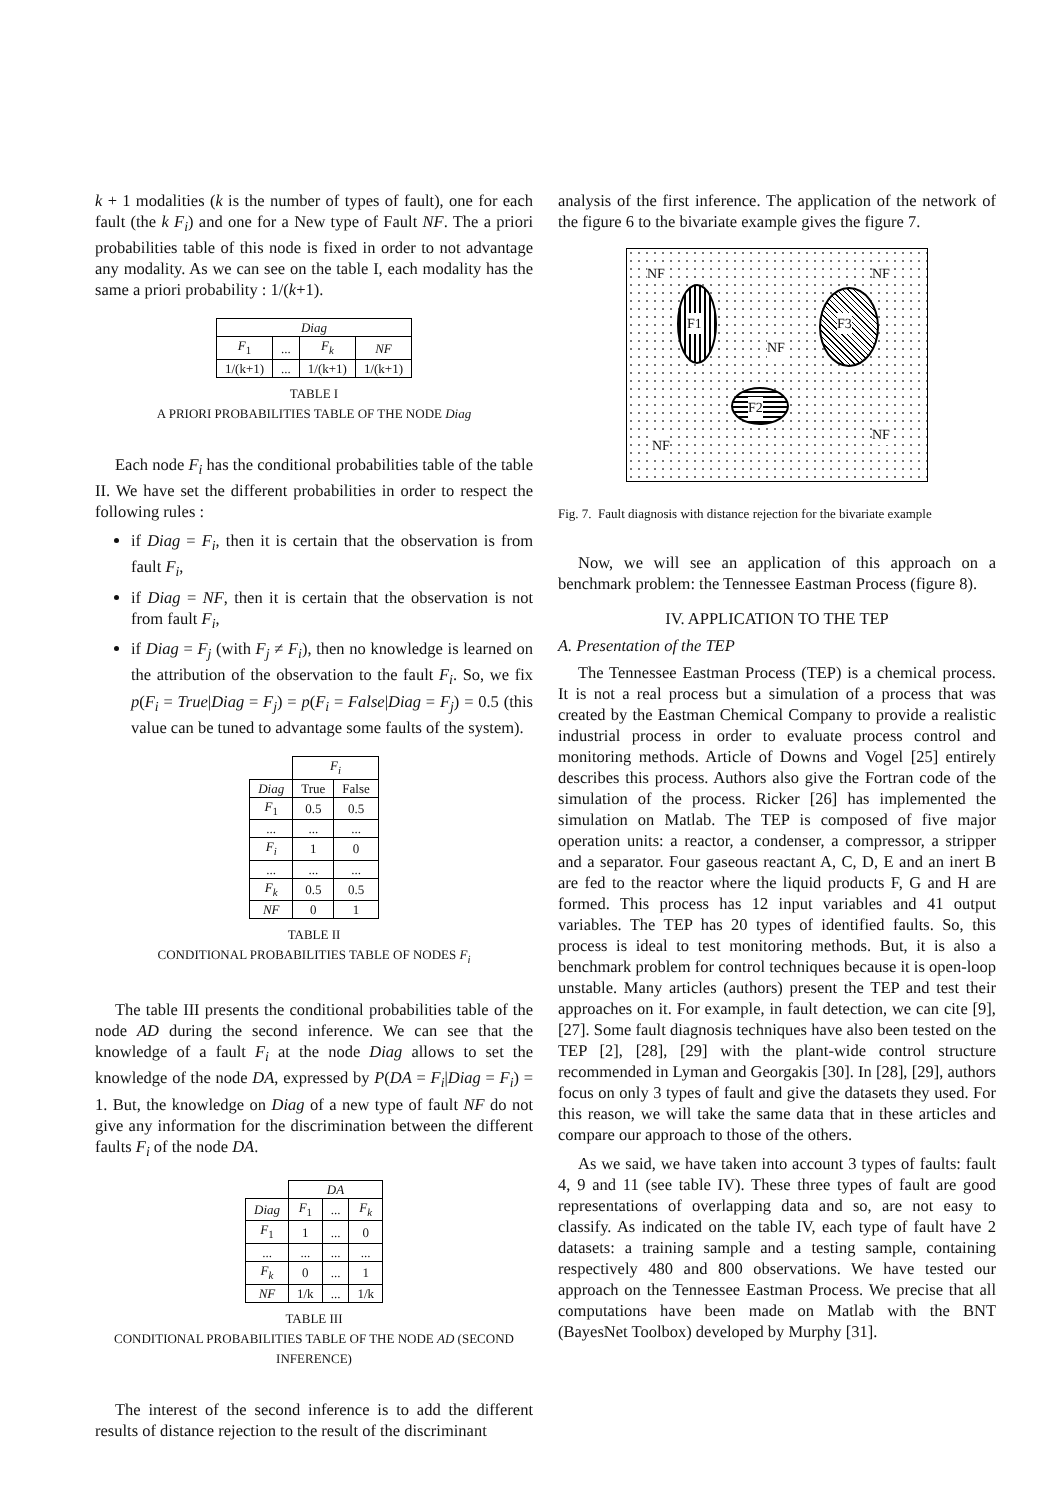k + 1 modalities (k is the number of types of fault), one for each fault (the k F<sub>i</sub>) and one for a New type of Fault NF. The a priori probabilities table of this node is fixed in order to not advantage any modality. As we can see on the table I, each modality has the same a priori probability : 1/(k+1).
| Diag | | | |
| --- | --- | --- | --- |
| F<sub>1</sub> | ... | F<sub>k</sub> | NF |
| 1/(k+1) | ... | 1/(k+1) | 1/(k+1) |
TABLE I
A PRIORI PROBABILITIES TABLE OF THE NODE Diag
Each node F<sub>i</sub> has the conditional probabilities table of the table II. We have set the different probabilities in order to respect the following rules :
if Diag = F<sub>i</sub>, then it is certain that the observation is from fault F<sub>i</sub>,
if Diag = NF, then it is certain that the observation is not from fault F<sub>i</sub>,
if Diag = F<sub>j</sub> (with F<sub>j</sub> ≠ F<sub>i</sub>), then no knowledge is learned on the attribution of the observation to the fault F<sub>i</sub>. So, we fix p(F<sub>i</sub> = True|Diag = F<sub>j</sub>) = p(F<sub>i</sub> = False|Diag = F<sub>j</sub>) = 0.5 (this value can be tuned to advantage some faults of the system).
| | F<sub>i</sub> | |
| --- | --- | --- |
| Diag | True | False |
| F<sub>1</sub> | 0.5 | 0.5 |
| ... | ... | ... |
| F<sub>i</sub> | 1 | 0 |
| ... | ... | ... |
| F<sub>k</sub> | 0.5 | 0.5 |
| NF | 0 | 1 |
TABLE II
CONDITIONAL PROBABILITIES TABLE OF NODES F<sub>i</sub>
The table III presents the conditional probabilities table of the node AD during the second inference. We can see that the knowledge of a fault F<sub>i</sub> at the node Diag allows to set the knowledge of the node DA, expressed by P(DA = F<sub>i</sub>|Diag = F<sub>i</sub>) = 1. But, the knowledge on Diag of a new type of fault NF do not give any information for the discrimination between the different faults F<sub>i</sub> of the node DA.
| | DA | | |
| --- | --- | --- | --- |
| Diag | F<sub>1</sub> | ... | F<sub>k</sub> |
| F<sub>1</sub> | 1 | ... | 0 |
| ... | ... | ... | ... |
| F<sub>k</sub> | 0 | ... | 1 |
| NF | 1/k | ... | 1/k |
TABLE III
CONDITIONAL PROBABILITIES TABLE OF THE NODE AD (SECOND INFERENCE)
The interest of the second inference is to add the different results of distance rejection to the result of the discriminant
analysis of the first inference. The application of the network of the figure 6 to the bivariate example gives the figure 7.
NF NF
NF
NF
NF
F1 F3
F2
Fig. 7. Fault diagnosis with distance rejection for the bivariate example
Now, we will see an application of this approach on a benchmark problem: the Tennessee Eastman Process (figure 8).
IV. APPLICATION TO THE TEP
A. Presentation of the TEP
The Tennessee Eastman Process (TEP) is a chemical process. It is not a real process but a simulation of a process that was created by the Eastman Chemical Company to provide a realistic industrial process in order to evaluate process control and monitoring methods. Article of Downs and Vogel [25] entirely describes this process. Authors also give the Fortran code of the simulation of the process. Ricker [26] has implemented the simulation on Matlab. The TEP is composed of five major operation units: a reactor, a condenser, a compressor, a stripper and a separator. Four gaseous reactant A, C, D, E and an inert B are fed to the reactor where the liquid products F, G and H are formed. This process has 12 input variables and 41 output variables. The TEP has 20 types of identified faults. So, this process is ideal to test monitoring methods. But, it is also a benchmark problem for control techniques because it is open-loop unstable. Many articles (authors) present the TEP and test their approaches on it. For example, in fault detection, we can cite [9], [27]. Some fault diagnosis techniques have also been tested on the TEP [2], [28], [29] with the plant-wide control structure recommended in Lyman and Georgakis [30]. In [28], [29], authors focus on only 3 types of fault and give the datasets they used. For this reason, we will take the same data that in these articles and compare our approach to those of the others.
As we said, we have taken into account 3 types of faults: fault 4, 9 and 11 (see table IV). These three types of fault are good representations of overlapping data and so, are not easy to classify. As indicated on the table IV, each type of fault have 2 datasets: a training sample and a testing sample, containing respectively 480 and 800 observations. We have tested our approach on the Tennessee Eastman Process. We precise that all computations have been made on Matlab with the BNT (BayesNet Toolbox) developed by Murphy [31].